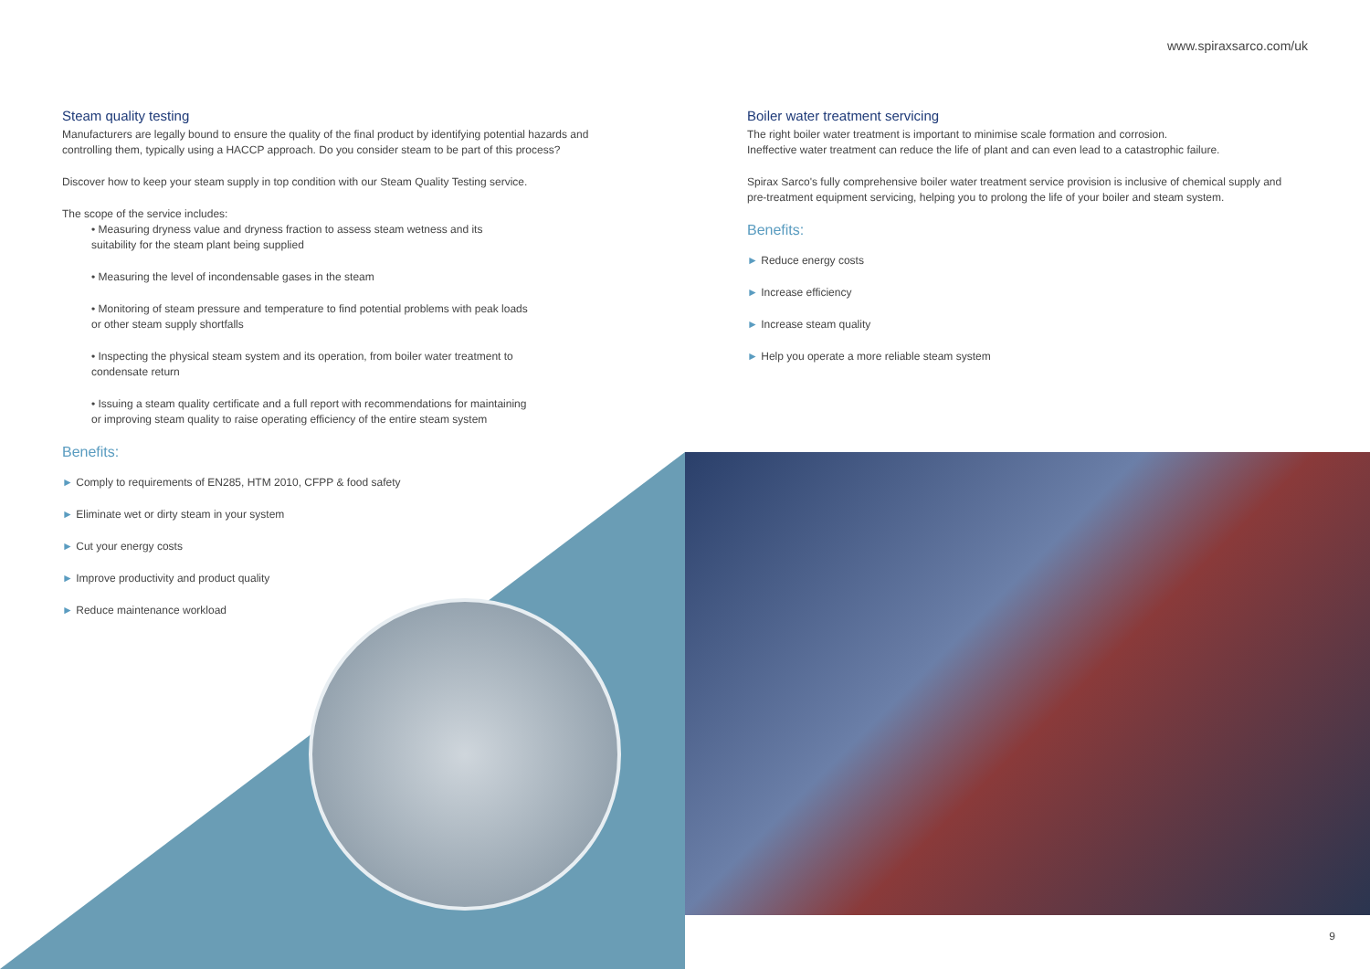www.spiraxsarco.com/uk
Steam quality testing
Manufacturers are legally bound to ensure the quality of the final product by identifying potential hazards and controlling them, typically using a HACCP approach. Do you consider steam to be part of this process?
Discover how to keep your steam supply in top condition with our Steam Quality Testing service.
The scope of the service includes:
• Measuring dryness value and dryness fraction to assess steam wetness and its suitability for the steam plant being supplied
• Measuring the level of incondensable gases in the steam
• Monitoring of steam pressure and temperature to find potential problems with peak loads or other steam supply shortfalls
• Inspecting the physical steam system and its operation, from boiler water treatment to condensate return
• Issuing a steam quality certificate and a full report with recommendations for maintaining or improving steam quality to raise operating efficiency of the entire steam system
Benefits:
► Comply to requirements of EN285, HTM 2010, CFPP & food safety
► Eliminate wet or dirty steam in your system
► Cut your energy costs
► Improve productivity and product quality
► Reduce maintenance workload
Boiler water treatment servicing
The right boiler water treatment is important to minimise scale formation and corrosion.
Ineffective water treatment can reduce the life of plant and can even lead to a catastrophic failure.
Spirax Sarco's fully comprehensive boiler water treatment service provision is inclusive of chemical supply and pre-treatment equipment servicing, helping you to prolong the life of your boiler and steam system.
Benefits:
► Reduce energy costs
► Increase efficiency
► Increase steam quality
► Help you operate a more reliable steam system
8 9